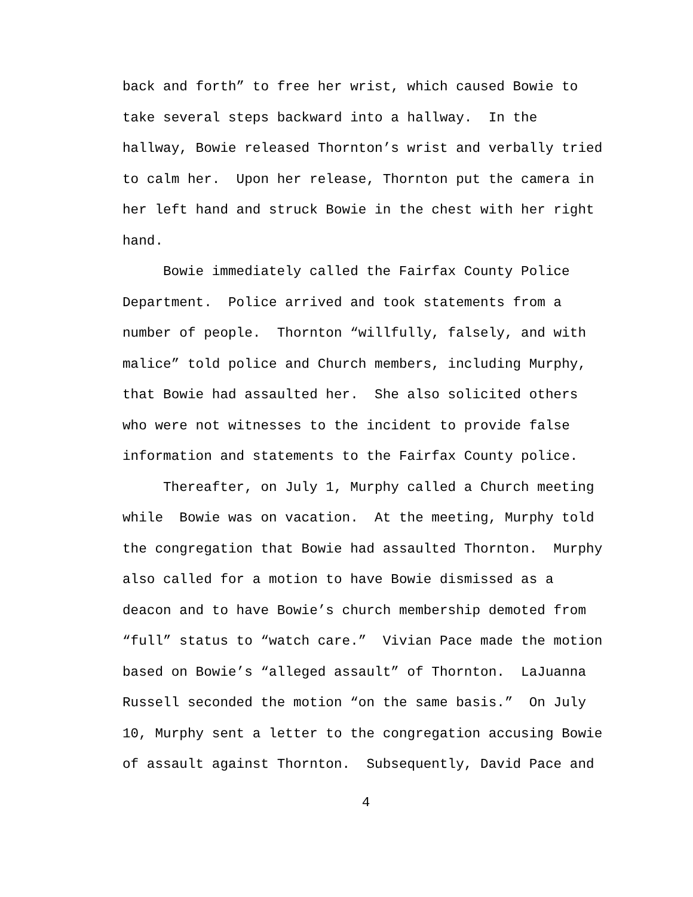back and forth” to free her wrist, which caused Bowie to
take several steps backward into a hallway. In the
hallway, Bowie released Thornton’s wrist and verbally tried
to calm her. Upon her release, Thornton put the camera in
her left hand and struck Bowie in the chest with her right
hand.
Bowie immediately called the Fairfax County Police
Department. Police arrived and took statements from a
number of people. Thornton “willfully, falsely, and with
malice” told police and Church members, including Murphy,
that Bowie had assaulted her. She also solicited others
who were not witnesses to the incident to provide false
information and statements to the Fairfax County police.
Thereafter, on July 1, Murphy called a Church meeting
while Bowie was on vacation. At the meeting, Murphy told
the congregation that Bowie had assaulted Thornton. Murphy
also called for a motion to have Bowie dismissed as a
deacon and to have Bowie’s church membership demoted from
“full” status to “watch care.” Vivian Pace made the motion
based on Bowie’s “alleged assault” of Thornton. LaJuanna
Russell seconded the motion “on the same basis.” On July
10, Murphy sent a letter to the congregation accusing Bowie
of assault against Thornton. Subsequently, David Pace and
4